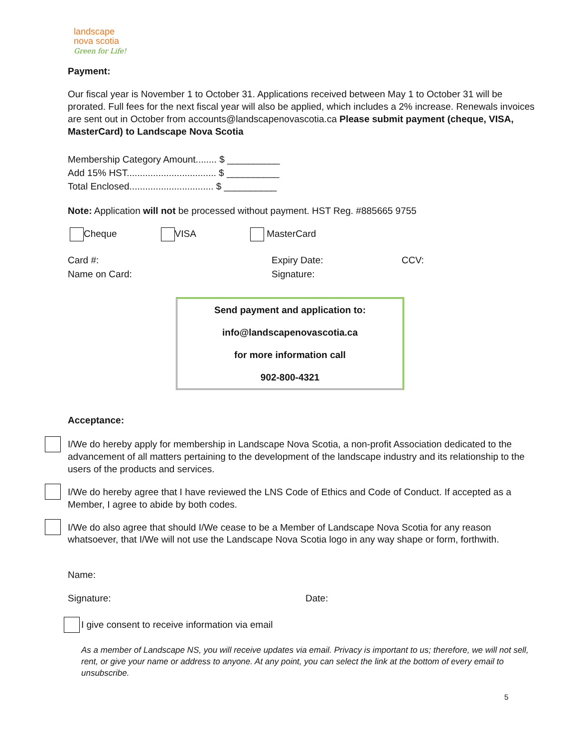landscape
nova scotia
Green for Life!
Payment:
Our fiscal year is November 1 to October 31. Applications received between May 1 to October 31 will be prorated. Full fees for the next fiscal year will also be applied, which includes a 2% increase. Renewals invoices are sent out in October from accounts@landscapenovascotia.ca Please submit payment (cheque, VISA, MasterCard) to Landscape Nova Scotia
Membership Category Amount........ $ __________
Add 15% HST.................................. $ __________
Total Enclosed................................ $ __________
Note: Application will not be processed without payment. HST Reg. #885665 9755
Cheque VISA MasterCard
Card #:
Name on Card:
Expiry Date:
Signature:
CCV:
Send payment and application to:
info@landscapenovascotia.ca
for more information call
902-800-4321
Acceptance:
I/We do hereby apply for membership in Landscape Nova Scotia, a non-profit Association dedicated to the advancement of all matters pertaining to the development of the landscape industry and its relationship to the users of the products and services.
I/We do hereby agree that I have reviewed the LNS Code of Ethics and Code of Conduct. If accepted as a Member, I agree to abide by both codes.
I/We do also agree that should I/We cease to be a Member of Landscape Nova Scotia for any reason whatsoever, that I/We will not use the Landscape Nova Scotia logo in any way shape or form, forthwith.
Name:
Signature: Date:
I give consent to receive information via email
As a member of Landscape NS, you will receive updates via email. Privacy is important to us; therefore, we will not sell, rent, or give your name or address to anyone. At any point, you can select the link at the bottom of every email to unsubscribe.
5